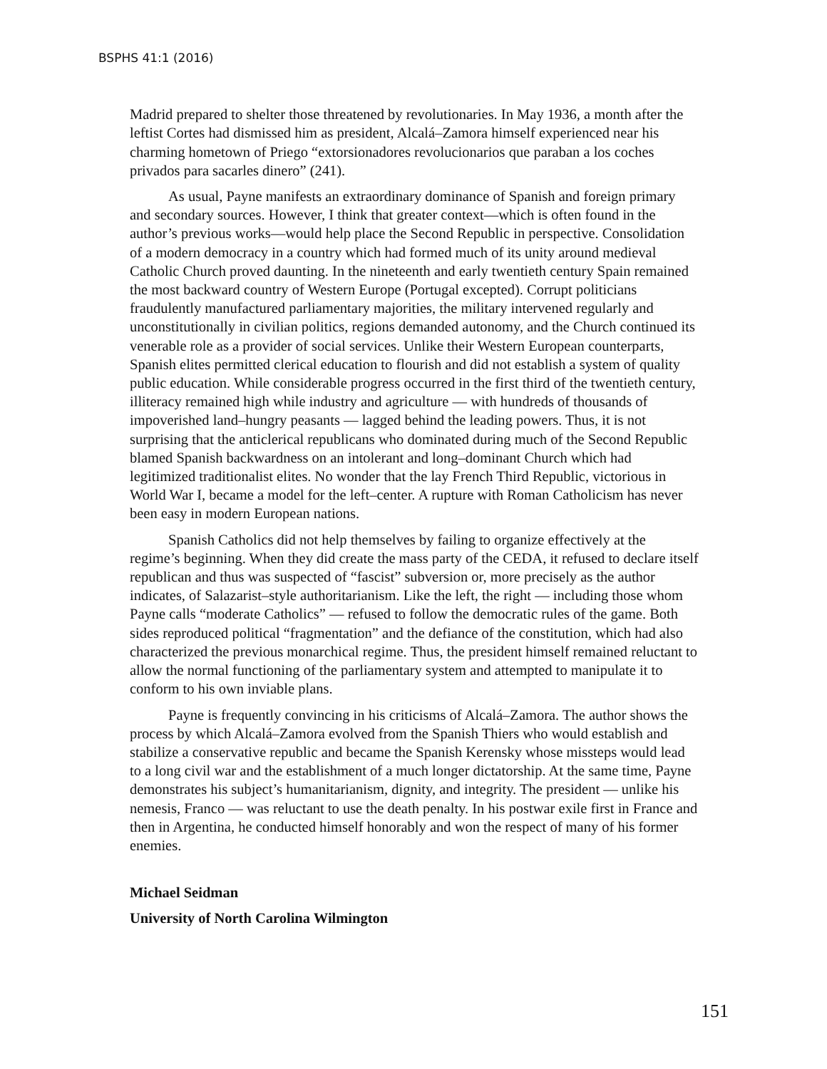BSPHS 41:1 (2016)
Madrid prepared to shelter those threatened by revolutionaries. In May 1936, a month after the leftist Cortes had dismissed him as president, Alcalá–Zamora himself experienced near his charming hometown of Priego “extorsionadores revolucionarios que paraban a los coches privados para sacarles dinero” (241).
As usual, Payne manifests an extraordinary dominance of Spanish and foreign primary and secondary sources. However, I think that greater context—which is often found in the author’s previous works—would help place the Second Republic in perspective. Consolidation of a modern democracy in a country which had formed much of its unity around medieval Catholic Church proved daunting. In the nineteenth and early twentieth century Spain remained the most backward country of Western Europe (Portugal excepted). Corrupt politicians fraudulently manufactured parliamentary majorities, the military intervened regularly and unconstitutionally in civilian politics, regions demanded autonomy, and the Church continued its venerable role as a provider of social services. Unlike their Western European counterparts, Spanish elites permitted clerical education to flourish and did not establish a system of quality public education. While considerable progress occurred in the first third of the twentieth century, illiteracy remained high while industry and agriculture — with hundreds of thousands of impoverished land–hungry peasants — lagged behind the leading powers. Thus, it is not surprising that the anticlerical republicans who dominated during much of the Second Republic blamed Spanish backwardness on an intolerant and long–dominant Church which had legitimized traditionalist elites. No wonder that the lay French Third Republic, victorious in World War I, became a model for the left–center. A rupture with Roman Catholicism has never been easy in modern European nations.
Spanish Catholics did not help themselves by failing to organize effectively at the regime’s beginning. When they did create the mass party of the CEDA, it refused to declare itself republican and thus was suspected of “fascist” subversion or, more precisely as the author indicates, of Salazarist–style authoritarianism. Like the left, the right — including those whom Payne calls “moderate Catholics” — refused to follow the democratic rules of the game. Both sides reproduced political “fragmentation” and the defiance of the constitution, which had also characterized the previous monarchical regime. Thus, the president himself remained reluctant to allow the normal functioning of the parliamentary system and attempted to manipulate it to conform to his own inviable plans.
Payne is frequently convincing in his criticisms of Alcalá–Zamora. The author shows the process by which Alcalá–Zamora evolved from the Spanish Thiers who would establish and stabilize a conservative republic and became the Spanish Kerensky whose missteps would lead to a long civil war and the establishment of a much longer dictatorship. At the same time, Payne demonstrates his subject’s humanitarianism, dignity, and integrity. The president — unlike his nemesis, Franco — was reluctant to use the death penalty. In his postwar exile first in France and then in Argentina, he conducted himself honorably and won the respect of many of his former enemies.
Michael Seidman
University of North Carolina Wilmington
151